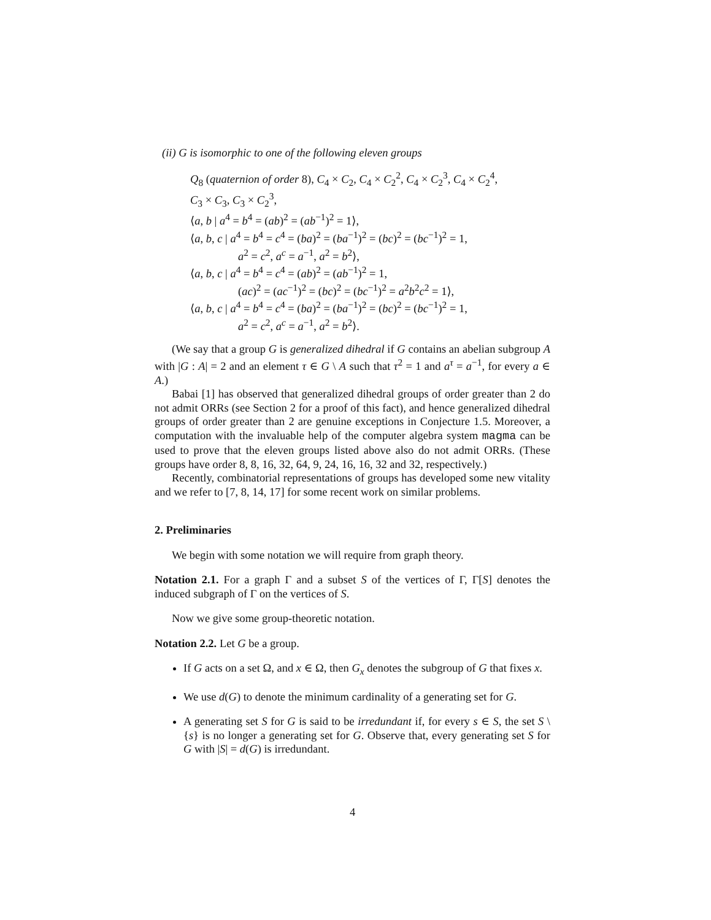(ii) G is isomorphic to one of the following eleven groups
Q<sub>8</sub> (quaternion of order 8), C<sub>4</sub> × C<sub>2</sub>, C<sub>4</sub> × C<sub>2</sub><sup>2</sup>, C<sub>4</sub> × C<sub>2</sub><sup>3</sup>, C<sub>4</sub> × C<sub>2</sub><sup>4</sup>,
C<sub>3</sub> × C<sub>3</sub>, C<sub>3</sub> × C<sub>2</sub><sup>3</sup>,
⟨a, b | a<sup>4</sup> = b<sup>4</sup> = (ab)<sup>2</sup> = (ab<sup>−1</sup>)<sup>2</sup> = 1⟩,
⟨a, b, c | a<sup>4</sup> = b<sup>4</sup> = c<sup>4</sup> = (ba)<sup>2</sup> = (ba<sup>−1</sup>)<sup>2</sup> = (bc)<sup>2</sup> = (bc<sup>−1</sup>)<sup>2</sup> = 1,
a<sup>2</sup> = c<sup>2</sup>, a<sup>c</sup> = a<sup>−1</sup>, a<sup>2</sup> = b<sup>2</sup>⟩,
⟨a, b, c | a<sup>4</sup> = b<sup>4</sup> = c<sup>4</sup> = (ab)<sup>2</sup> = (ab<sup>−1</sup>)<sup>2</sup> = 1,
(ac)<sup>2</sup> = (ac<sup>−1</sup>)<sup>2</sup> = (bc)<sup>2</sup> = (bc<sup>−1</sup>)<sup>2</sup> = a<sup>2</sup>b<sup>2</sup>c<sup>2</sup> = 1⟩,
⟨a, b, c | a<sup>4</sup> = b<sup>4</sup> = c<sup>4</sup> = (ba)<sup>2</sup> = (ba<sup>−1</sup>)<sup>2</sup> = (bc)<sup>2</sup> = (bc<sup>−1</sup>)<sup>2</sup> = 1,
a<sup>2</sup> = c<sup>2</sup>, a<sup>c</sup> = a<sup>−1</sup>, a<sup>2</sup> = b<sup>2</sup>⟩.
(We say that a group G is generalized dihedral if G contains an abelian subgroup A with |G : A| = 2 and an element τ ∈ G \ A such that τ<sup>2</sup> = 1 and a<sup>τ</sup> = a<sup>−1</sup>, for every a ∈ A.)
Babai [1] has observed that generalized dihedral groups of order greater than 2 do not admit ORRs (see Section 2 for a proof of this fact), and hence generalized dihedral groups of order greater than 2 are genuine exceptions in Conjecture 1.5. Moreover, a computation with the invaluable help of the computer algebra system magma can be used to prove that the eleven groups listed above also do not admit ORRs. (These groups have order 8, 8, 16, 32, 64, 9, 24, 16, 16, 32 and 32, respectively.)
Recently, combinatorial representations of groups has developed some new vitality and we refer to [7, 8, 14, 17] for some recent work on similar problems.
2. Preliminaries
We begin with some notation we will require from graph theory.
Notation 2.1. For a graph Γ and a subset S of the vertices of Γ, Γ[S] denotes the induced subgraph of Γ on the vertices of S.
Now we give some group-theoretic notation.
Notation 2.2. Let G be a group.
If G acts on a set Ω, and x ∈ Ω, then G<sub>x</sub> denotes the subgroup of G that fixes x.
We use d(G) to denote the minimum cardinality of a generating set for G.
A generating set S for G is said to be irredundant if, for every s ∈ S, the set S \ {s} is no longer a generating set for G. Observe that, every generating set S for G with |S| = d(G) is irredundant.
4